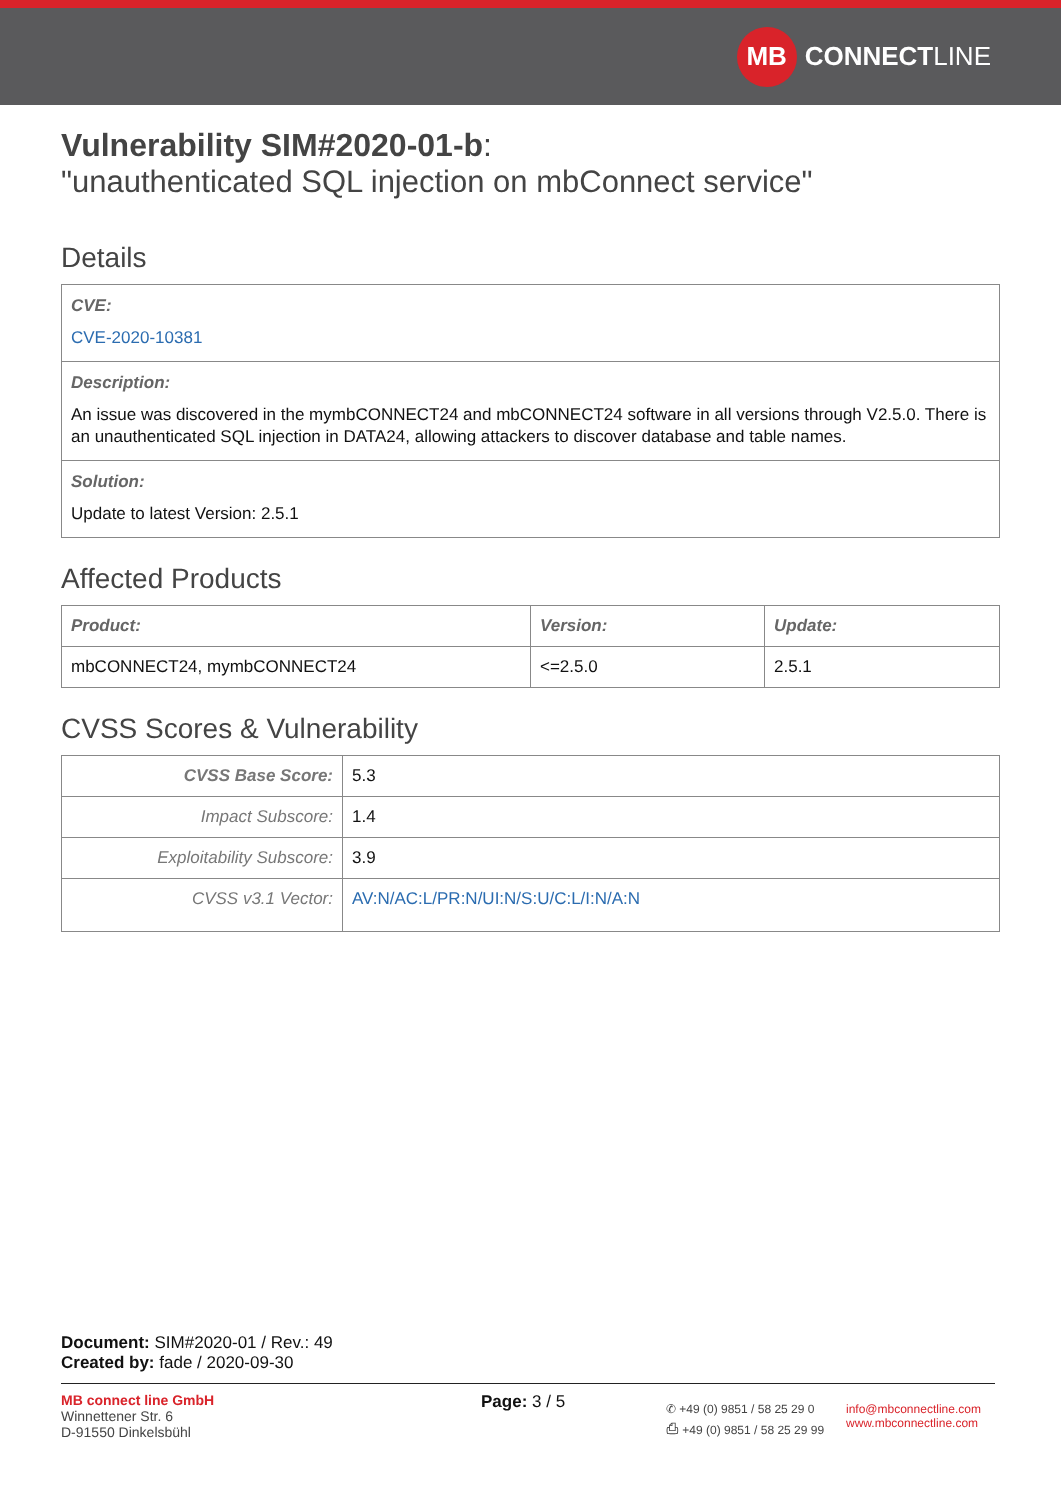MB CONNECT LINE
Vulnerability SIM#2020-01-b:
"unauthenticated SQL injection on mbConnect service"
Details
CVE:
CVE-2020-10381
Description:
An issue was discovered in the mymbCONNECT24 and mbCONNECT24 software in all versions through V2.5.0. There is an unauthenticated SQL injection in DATA24, allowing attackers to discover database and table names.
Solution:
Update to latest Version: 2.5.1
Affected Products
| Product: | Version: | Update: |
| --- | --- | --- |
| mbCONNECT24, mymbCONNECT24 | <=2.5.0 | 2.5.1 |
CVSS Scores & Vulnerability
| CVSS Base Score: | 5.3 |
| Impact Subscore: | 1.4 |
| Exploitability Subscore: | 3.9 |
| CVSS v3.1 Vector: | AV:N/AC:L/PR:N/UI:N/S:U/C:L/I:N/A:N |
Document: SIM#2020-01 / Rev.: 49
Created by: fade / 2020-09-30
MB connect line GmbH
Winnettener Str. 6
D-91550 Dinkelsbühl
Page: 3 / 5
✆ +49 (0) 9851 / 58 25 29 0
⎙ +49 (0) 9851 / 58 25 29 99
info@mbconnectline.com
www.mbconnectline.com